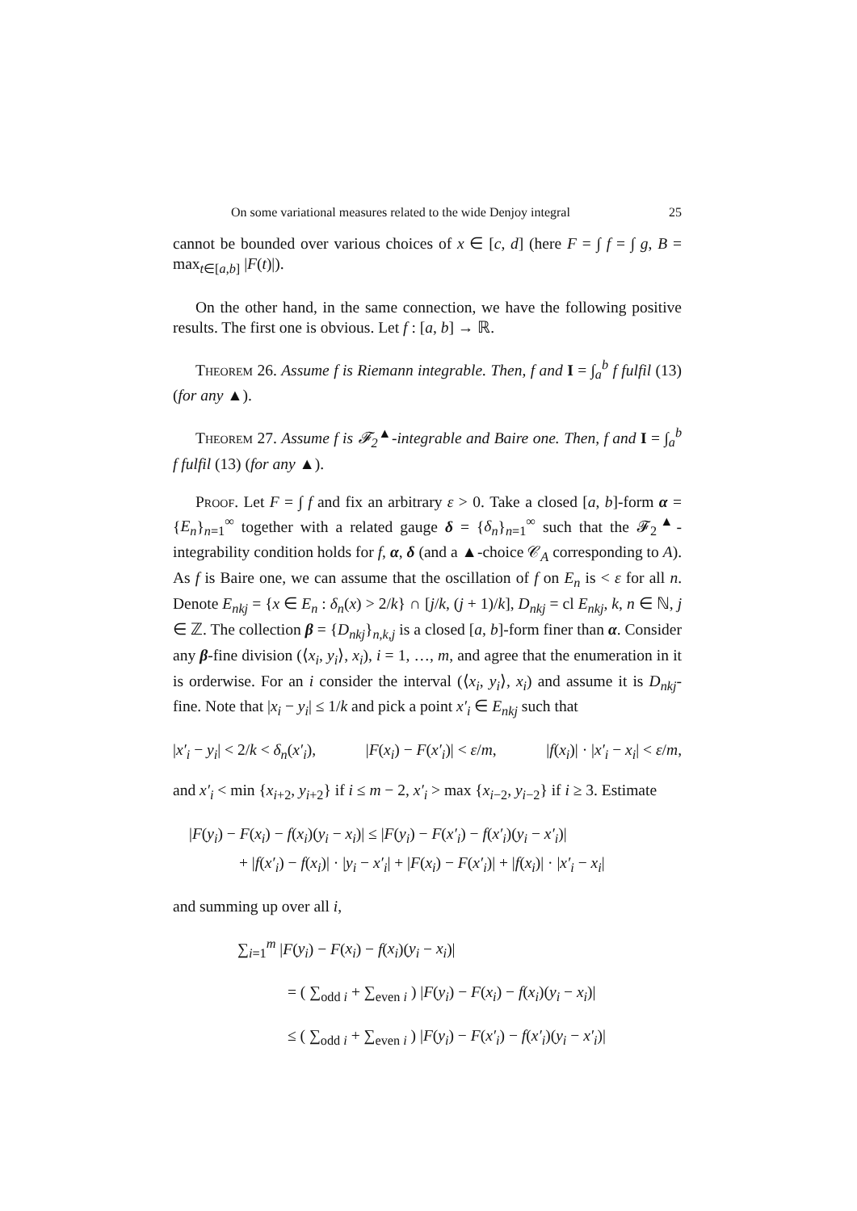On some variational measures related to the wide Denjoy integral 25
cannot be bounded over various choices of x ∈ [c, d] (here F = ∫ f = ∫ g, B = max<sub>t∈[a,b]</sub> |F(t)|).
On the other hand, in the same connection, we have the following positive results. The first one is obvious. Let f : [a, b] → ℝ.
Theorem 26. Assume f is Riemann integrable. Then, f and I = ∫<sub>a</sub><sup>b</sup> f fulfil (13) (for any ▲).
Theorem 27. Assume f is 𝓕<sub>2</sub><sup>▲</sup>-integrable and Baire one. Then, f and I = ∫<sub>a</sub><sup>b</sup> f fulfil (13) (for any ▲).
Proof. Let F = ∫ f and fix an arbitrary ε > 0. Take a closed [a, b]-form α = {E<sub>n</sub>}<sub>n=1</sub><sup>∞</sup> together with a related gauge δ = {δ<sub>n</sub>}<sub>n=1</sub><sup>∞</sup> such that the 𝓕<sub>2</sub><sup>▲</sup>-integrability condition holds for f, α, δ (and a ▲-choice 𝒞<sub>A</sub> corresponding to A). As f is Baire one, we can assume that the oscillation of f on E<sub>n</sub> is < ε for all n. Denote E<sub>nkj</sub> = {x ∈ E<sub>n</sub> : δ<sub>n</sub>(x) > 2/k} ∩ [j/k, (j + 1)/k], D<sub>nkj</sub> = cl E<sub>nkj</sub>, k, n ∈ ℕ, j ∈ ℤ. The collection β = {D<sub>nkj</sub>}<sub>n,k,j</sub> is a closed [a, b]-form finer than α. Consider any β-fine division (⟨x<sub>i</sub>, y<sub>i</sub>⟩, x<sub>i</sub>), i = 1, …, m, and agree that the enumeration in it is orderwise. For an i consider the interval (⟨x<sub>i</sub>, y<sub>i</sub>⟩, x<sub>i</sub>) and assume it is D<sub>nkj</sub>-fine. Note that |x<sub>i</sub> − y<sub>i</sub>| ≤ 1/k and pick a point x′<sub>i</sub> ∈ E<sub>nkj</sub> such that
|x′<sub>i</sub> − y<sub>i</sub>| < 2/k < δ<sub>n</sub>(x′<sub>i</sub>), |F(x<sub>i</sub>) − F(x′<sub>i</sub>)| < ε/m, |f(x<sub>i</sub>)| · |x′<sub>i</sub> − x<sub>i</sub>| < ε/m,
and x′<sub>i</sub> < min {x<sub>i+2</sub>, y<sub>i+2</sub>} if i ≤ m − 2, x′<sub>i</sub> > max {x<sub>i−2</sub>, y<sub>i−2</sub>} if i ≥ 3. Estimate
|F(y<sub>i</sub>) − F(x<sub>i</sub>) − f(x<sub>i</sub>)(y<sub>i</sub> − x<sub>i</sub>)| ≤ |F(y<sub>i</sub>) − F(x′<sub>i</sub>) − f(x′<sub>i</sub>)(y<sub>i</sub> − x′<sub>i</sub>)|
+ |f(x′<sub>i</sub>) − f(x<sub>i</sub>)| · |y<sub>i</sub> − x′<sub>i</sub>| + |F(x<sub>i</sub>) − F(x′<sub>i</sub>)| + |f(x<sub>i</sub>)| · |x′<sub>i</sub> − x<sub>i</sub>|
and summing up over all i,
∑<sub>i=1</sub><sup>m</sup> |F(y<sub>i</sub>) − F(x<sub>i</sub>) − f(x<sub>i</sub>)(y<sub>i</sub> − x<sub>i</sub>)|
= ( ∑<sub>odd i</sub> + ∑<sub>even i</sub> ) |F(y<sub>i</sub>) − F(x<sub>i</sub>) − f(x<sub>i</sub>)(y<sub>i</sub> − x<sub>i</sub>)|
≤ ( ∑<sub>odd i</sub> + ∑<sub>even i</sub> ) |F(y<sub>i</sub>) − F(x′<sub>i</sub>) − f(x′<sub>i</sub>)(y<sub>i</sub> − x′<sub>i</sub>)|